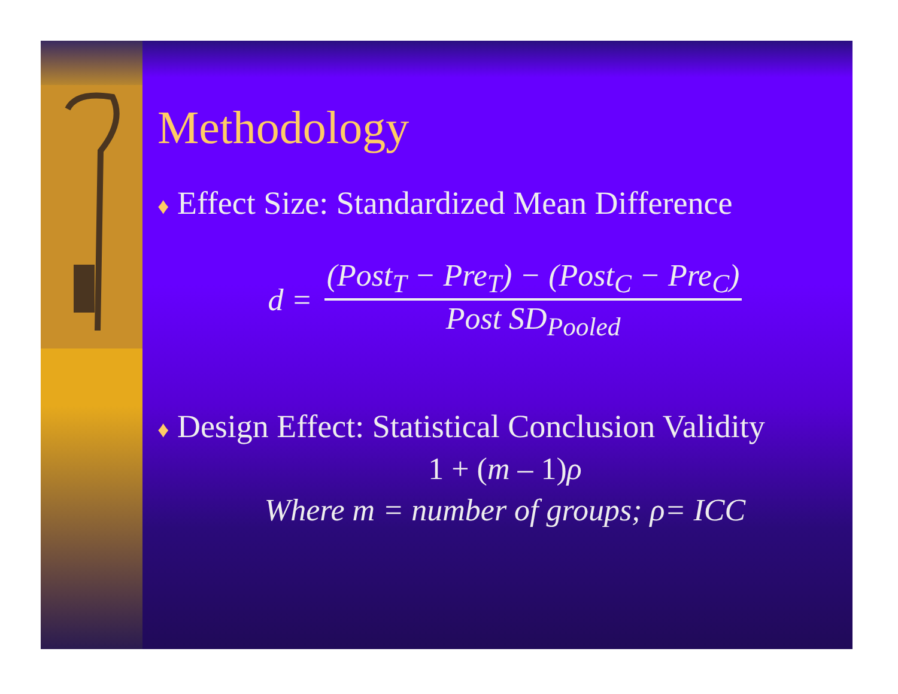Methodology
♦ Effect Size: Standardized Mean Difference
d =
(Post<sub>T</sub> − Pre<sub>T</sub>) − (Post<sub>C</sub> − Pre<sub>C</sub>)
Post SD<sub>Pooled</sub>
♦ Design Effect: Statistical Conclusion Validity
1 + (m – 1)ρ
Where m = number of groups; ρ= ICC